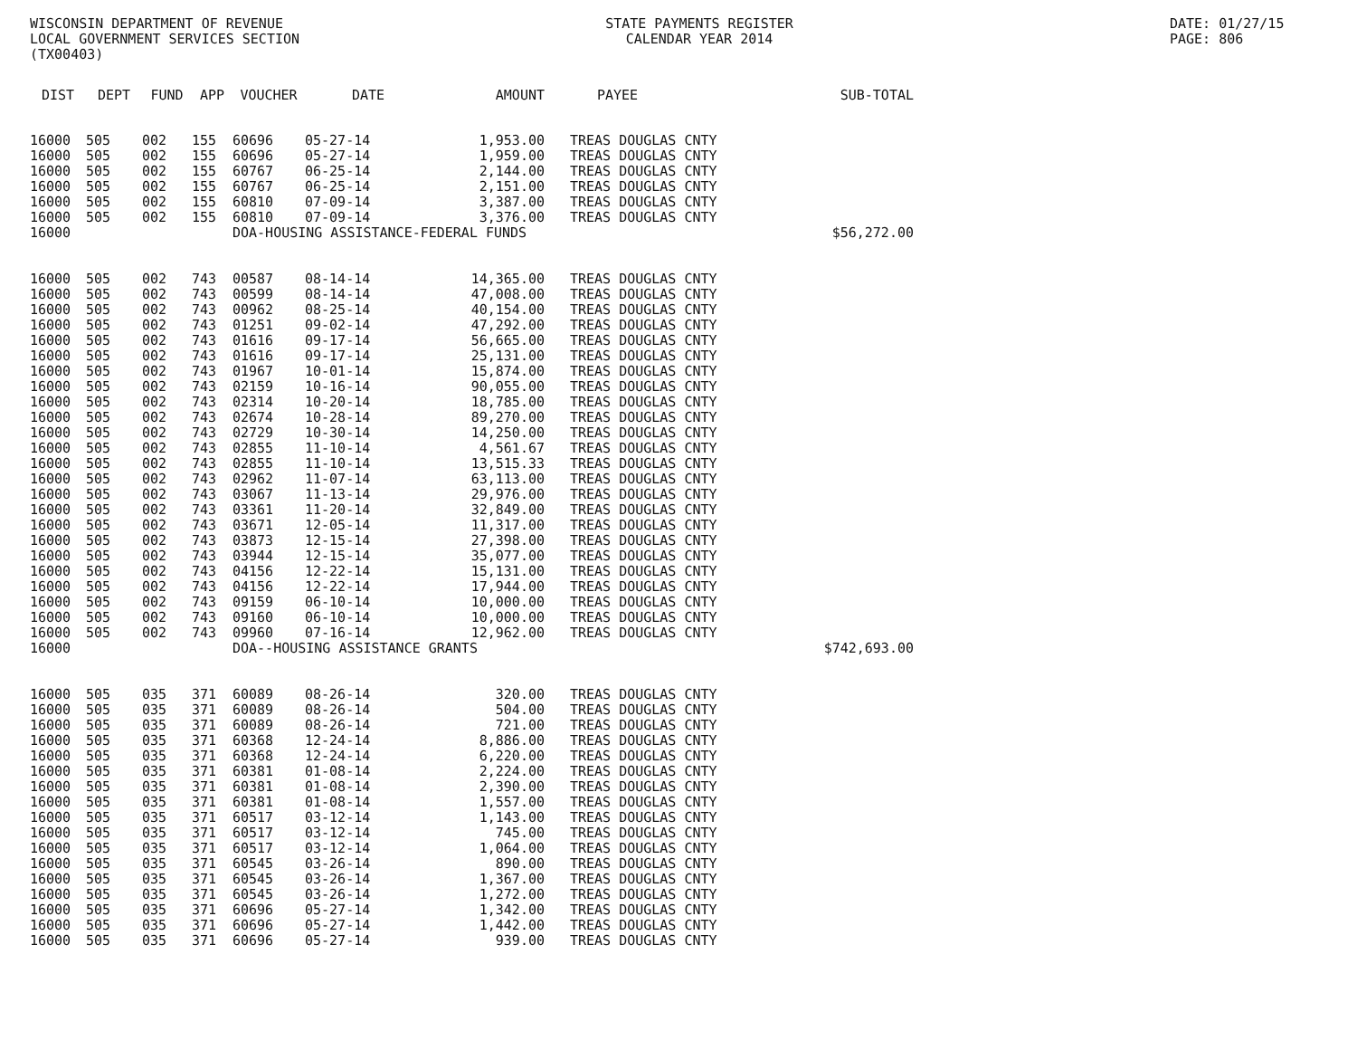WISCONSIN DEPARTMENT OF REVENUE
LOCAL GOVERNMENT SERVICES SECTION
(TX00403)
STATE PAYMENTS REGISTER
CALENDAR YEAR 2014
DATE: 01/27/15
PAGE: 806
| DIST | DEPT | FUND | APP | VOUCHER | DATE | AMOUNT | | PAYEE | SUB-TOTAL |
| --- | --- | --- | --- | --- | --- | --- | --- | --- | --- |
| 16000 | 505 | 002 | 155 | 60696 | 05-27-14 | 1,953.00 | | TREAS DOUGLAS CNTY | |
| 16000 | 505 | 002 | 155 | 60696 | 05-27-14 | 1,959.00 | | TREAS DOUGLAS CNTY | |
| 16000 | 505 | 002 | 155 | 60767 | 06-25-14 | 2,144.00 | | TREAS DOUGLAS CNTY | |
| 16000 | 505 | 002 | 155 | 60767 | 06-25-14 | 2,151.00 | | TREAS DOUGLAS CNTY | |
| 16000 | 505 | 002 | 155 | 60810 | 07-09-14 | 3,387.00 | | TREAS DOUGLAS CNTY | |
| 16000 | 505 | 002 | 155 | 60810 | 07-09-14 | 3,376.00 | | TREAS DOUGLAS CNTY | |
| 16000 | | | | DOA-HOUSING ASSISTANCE-FEDERAL FUNDS | | | | | $56,272.00 |
| 16000 | 505 | 002 | 743 | 00587 | 08-14-14 | 14,365.00 | | TREAS DOUGLAS CNTY | |
| 16000 | 505 | 002 | 743 | 00599 | 08-14-14 | 47,008.00 | | TREAS DOUGLAS CNTY | |
| 16000 | 505 | 002 | 743 | 00962 | 08-25-14 | 40,154.00 | | TREAS DOUGLAS CNTY | |
| 16000 | 505 | 002 | 743 | 01251 | 09-02-14 | 47,292.00 | | TREAS DOUGLAS CNTY | |
| 16000 | 505 | 002 | 743 | 01616 | 09-17-14 | 56,665.00 | | TREAS DOUGLAS CNTY | |
| 16000 | 505 | 002 | 743 | 01616 | 09-17-14 | 25,131.00 | | TREAS DOUGLAS CNTY | |
| 16000 | 505 | 002 | 743 | 01967 | 10-01-14 | 15,874.00 | | TREAS DOUGLAS CNTY | |
| 16000 | 505 | 002 | 743 | 02159 | 10-16-14 | 90,055.00 | | TREAS DOUGLAS CNTY | |
| 16000 | 505 | 002 | 743 | 02314 | 10-20-14 | 18,785.00 | | TREAS DOUGLAS CNTY | |
| 16000 | 505 | 002 | 743 | 02674 | 10-28-14 | 89,270.00 | | TREAS DOUGLAS CNTY | |
| 16000 | 505 | 002 | 743 | 02729 | 10-30-14 | 14,250.00 | | TREAS DOUGLAS CNTY | |
| 16000 | 505 | 002 | 743 | 02855 | 11-10-14 | 4,561.67 | | TREAS DOUGLAS CNTY | |
| 16000 | 505 | 002 | 743 | 02855 | 11-10-14 | 13,515.33 | | TREAS DOUGLAS CNTY | |
| 16000 | 505 | 002 | 743 | 02962 | 11-07-14 | 63,113.00 | | TREAS DOUGLAS CNTY | |
| 16000 | 505 | 002 | 743 | 03067 | 11-13-14 | 29,976.00 | | TREAS DOUGLAS CNTY | |
| 16000 | 505 | 002 | 743 | 03361 | 11-20-14 | 32,849.00 | | TREAS DOUGLAS CNTY | |
| 16000 | 505 | 002 | 743 | 03671 | 12-05-14 | 11,317.00 | | TREAS DOUGLAS CNTY | |
| 16000 | 505 | 002 | 743 | 03873 | 12-15-14 | 27,398.00 | | TREAS DOUGLAS CNTY | |
| 16000 | 505 | 002 | 743 | 03944 | 12-15-14 | 35,077.00 | | TREAS DOUGLAS CNTY | |
| 16000 | 505 | 002 | 743 | 04156 | 12-22-14 | 15,131.00 | | TREAS DOUGLAS CNTY | |
| 16000 | 505 | 002 | 743 | 04156 | 12-22-14 | 17,944.00 | | TREAS DOUGLAS CNTY | |
| 16000 | 505 | 002 | 743 | 09159 | 06-10-14 | 10,000.00 | | TREAS DOUGLAS CNTY | |
| 16000 | 505 | 002 | 743 | 09160 | 06-10-14 | 10,000.00 | | TREAS DOUGLAS CNTY | |
| 16000 | 505 | 002 | 743 | 09960 | 07-16-14 | 12,962.00 | | TREAS DOUGLAS CNTY | |
| 16000 | | | | DOA--HOUSING ASSISTANCE GRANTS | | | | | $742,693.00 |
| 16000 | 505 | 035 | 371 | 60089 | 08-26-14 | 320.00 | | TREAS DOUGLAS CNTY | |
| 16000 | 505 | 035 | 371 | 60089 | 08-26-14 | 504.00 | | TREAS DOUGLAS CNTY | |
| 16000 | 505 | 035 | 371 | 60089 | 08-26-14 | 721.00 | | TREAS DOUGLAS CNTY | |
| 16000 | 505 | 035 | 371 | 60368 | 12-24-14 | 8,886.00 | | TREAS DOUGLAS CNTY | |
| 16000 | 505 | 035 | 371 | 60368 | 12-24-14 | 6,220.00 | | TREAS DOUGLAS CNTY | |
| 16000 | 505 | 035 | 371 | 60381 | 01-08-14 | 2,224.00 | | TREAS DOUGLAS CNTY | |
| 16000 | 505 | 035 | 371 | 60381 | 01-08-14 | 2,390.00 | | TREAS DOUGLAS CNTY | |
| 16000 | 505 | 035 | 371 | 60381 | 01-08-14 | 1,557.00 | | TREAS DOUGLAS CNTY | |
| 16000 | 505 | 035 | 371 | 60517 | 03-12-14 | 1,143.00 | | TREAS DOUGLAS CNTY | |
| 16000 | 505 | 035 | 371 | 60517 | 03-12-14 | 745.00 | | TREAS DOUGLAS CNTY | |
| 16000 | 505 | 035 | 371 | 60517 | 03-12-14 | 1,064.00 | | TREAS DOUGLAS CNTY | |
| 16000 | 505 | 035 | 371 | 60545 | 03-26-14 | 890.00 | | TREAS DOUGLAS CNTY | |
| 16000 | 505 | 035 | 371 | 60545 | 03-26-14 | 1,367.00 | | TREAS DOUGLAS CNTY | |
| 16000 | 505 | 035 | 371 | 60545 | 03-26-14 | 1,272.00 | | TREAS DOUGLAS CNTY | |
| 16000 | 505 | 035 | 371 | 60696 | 05-27-14 | 1,342.00 | | TREAS DOUGLAS CNTY | |
| 16000 | 505 | 035 | 371 | 60696 | 05-27-14 | 1,442.00 | | TREAS DOUGLAS CNTY | |
| 16000 | 505 | 035 | 371 | 60696 | 05-27-14 | 939.00 | | TREAS DOUGLAS CNTY | |